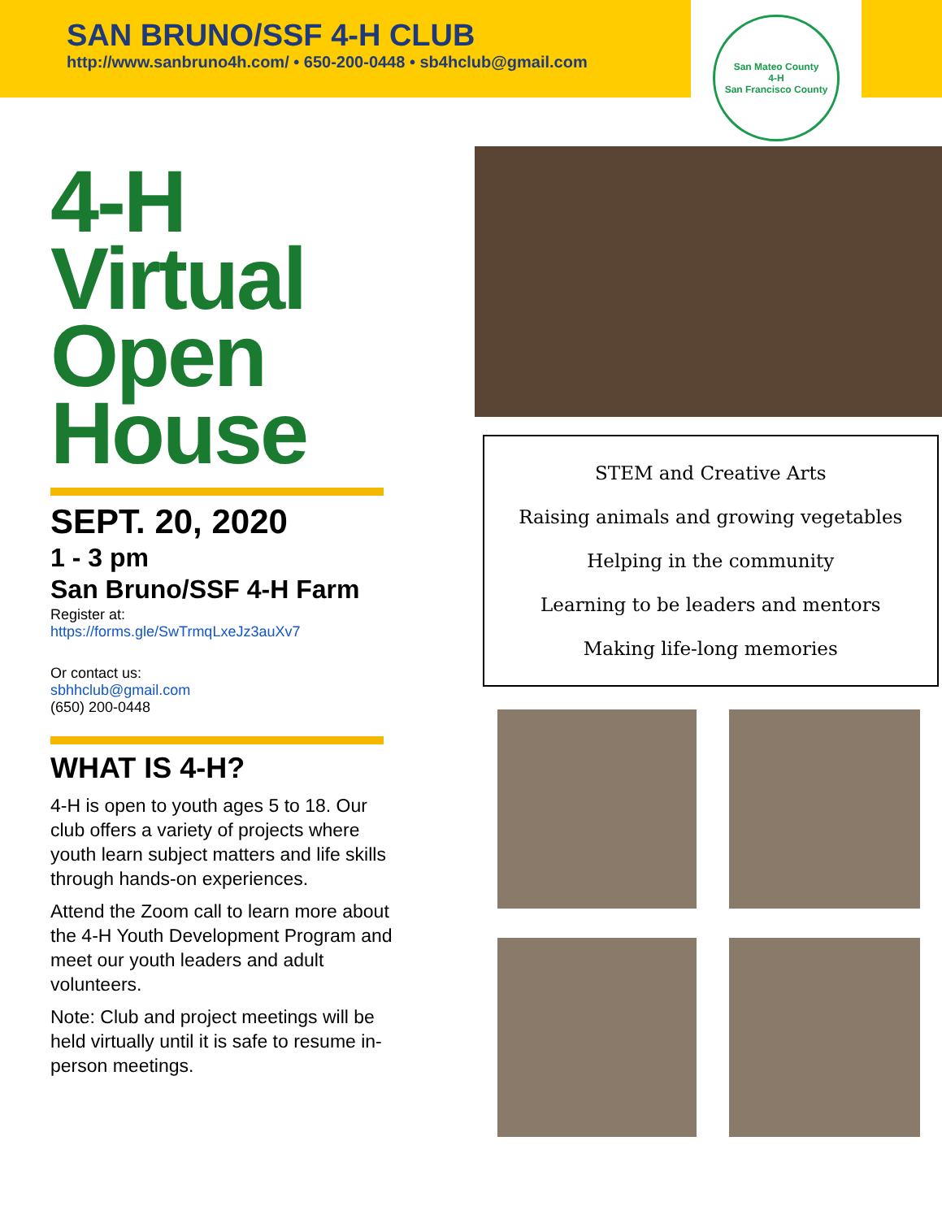SAN BRUNO/SSF 4-H CLUB
http://www.sanbruno4h.com/ • 650-200-0448 • sb4hclub@gmail.com
San Mateo County
4-H
San Francisco County
4-H
Virtual
Open
House
SEPT. 20, 2020
1 - 3 pm
San Bruno/SSF 4-H Farm
Register at:
https://forms.gle/SwTrmqLxeJz3auXv7
Or contact us:
sbhhclub@gmail.com
(650) 200-0448
WHAT IS 4-H?
4-H is open to youth ages 5 to 18. Our club offers a variety of projects where youth learn subject matters and life skills through hands-on experiences.
Attend the Zoom call to learn more about the 4-H Youth Development Program and meet our youth leaders and adult volunteers.
Note: Club and project meetings will be held virtually until it is safe to resume in-person meetings.
STEM and Creative Arts
Raising animals and growing vegetables
Helping in the community
Learning to be leaders and mentors
Making life-long memories